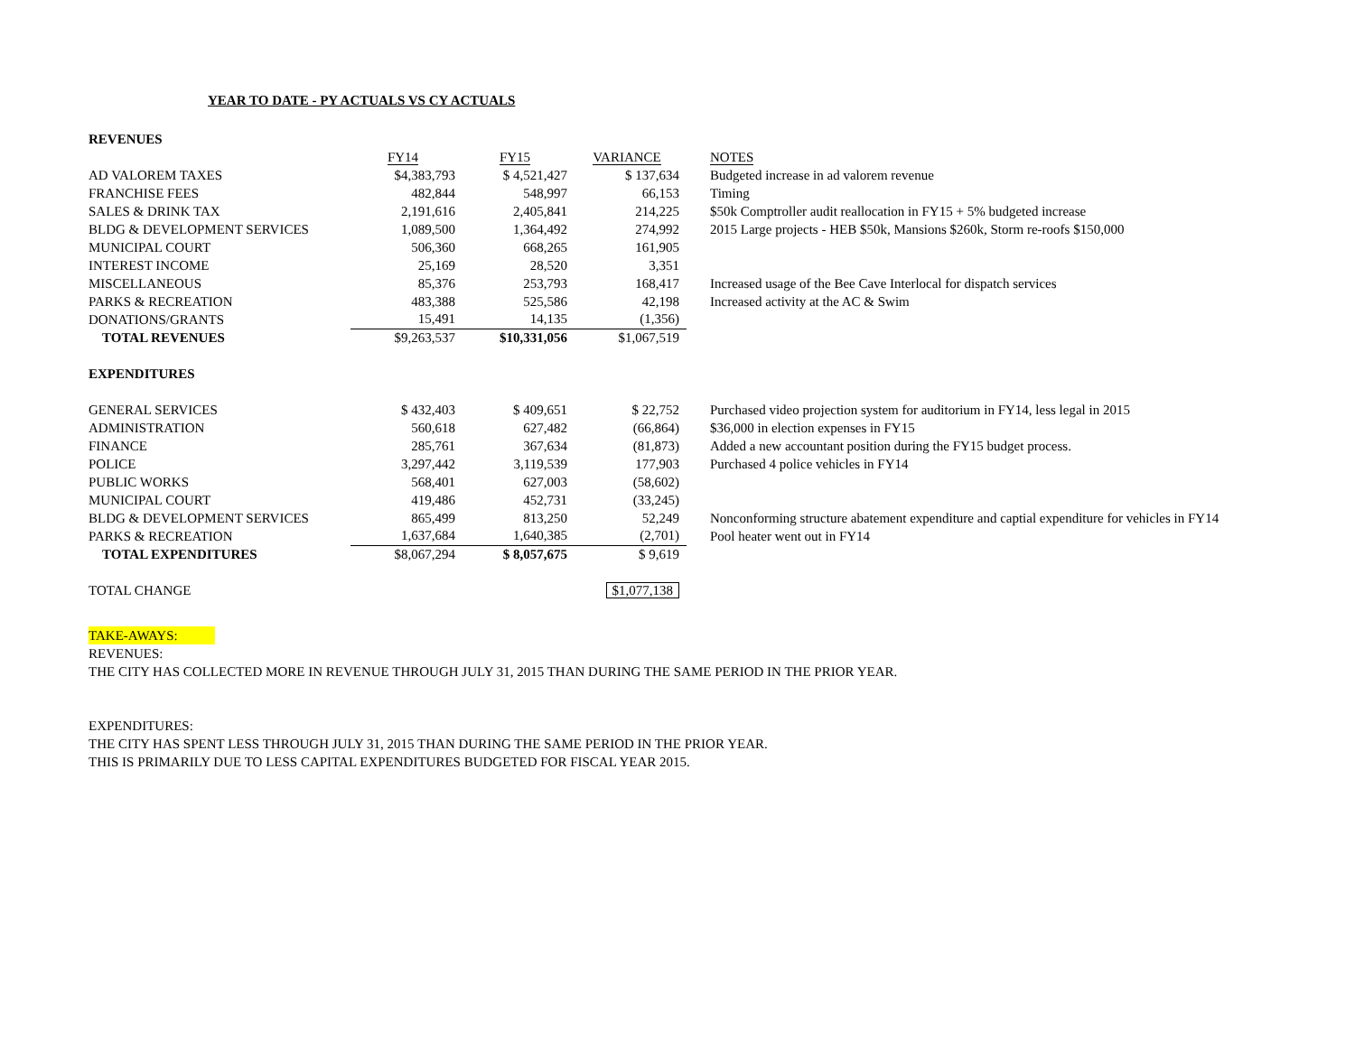YEAR TO DATE - PY ACTUALS VS CY ACTUALS
| REVENUES | | | | |
| | FY14 | FY15 | VARIANCE | NOTES |
| AD VALOREM TAXES | $4,383,793 | $ 4,521,427 | $ 137,634 | Budgeted increase in ad valorem revenue |
| FRANCHISE FEES | 482,844 | 548,997 | 66,153 | Timing |
| SALES & DRINK TAX | 2,191,616 | 2,405,841 | 214,225 | $50k Comptroller audit reallocation in FY15 + 5% budgeted increase |
| BLDG & DEVELOPMENT SERVICES | 1,089,500 | 1,364,492 | 274,992 | 2015 Large projects - HEB $50k, Mansions $260k, Storm re-roofs $150,000 |
| MUNICIPAL COURT | 506,360 | 668,265 | 161,905 | |
| INTEREST INCOME | 25,169 | 28,520 | 3,351 | |
| MISCELLANEOUS | 85,376 | 253,793 | 168,417 | Increased usage of the Bee Cave Interlocal for dispatch services |
| PARKS & RECREATION | 483,388 | 525,586 | 42,198 | Increased activity at the AC & Swim |
| DONATIONS/GRANTS | 15,491 | 14,135 | (1,356) | |
| TOTAL REVENUES | $9,263,537 | $10,331,056 | $1,067,519 | |
| EXPENDITURES | | | | |
| GENERAL SERVICES | $ 432,403 | $ 409,651 | $ 22,752 | Purchased video projection system for auditorium in FY14, less legal in 2015 |
| ADMINISTRATION | 560,618 | 627,482 | (66,864) | $36,000 in election expenses in FY15 |
| FINANCE | 285,761 | 367,634 | (81,873) | Added a new accountant position during the FY15 budget process. |
| POLICE | 3,297,442 | 3,119,539 | 177,903 | Purchased 4 police vehicles in FY14 |
| PUBLIC WORKS | 568,401 | 627,003 | (58,602) | |
| MUNICIPAL COURT | 419,486 | 452,731 | (33,245) | |
| BLDG & DEVELOPMENT SERVICES | 865,499 | 813,250 | 52,249 | Nonconforming structure abatement expenditure and captial expenditure for vehicles in FY14 |
| PARKS & RECREATION | 1,637,684 | 1,640,385 | (2,701) | Pool heater went out in FY14 |
| TOTAL EXPENDITURES | $8,067,294 | $ 8,057,675 | $ 9,619 | |
| TOTAL CHANGE | | | $1,077,138 | |
TAKE-AWAYS:
REVENUES:
THE CITY HAS COLLECTED MORE IN REVENUE THROUGH JULY 31, 2015 THAN DURING THE SAME PERIOD IN THE PRIOR YEAR.
EXPENDITURES:
THE CITY HAS SPENT LESS THROUGH JULY 31, 2015 THAN DURING THE SAME PERIOD IN THE PRIOR YEAR.
THIS IS PRIMARILY DUE TO LESS CAPITAL EXPENDITURES BUDGETED FOR FISCAL YEAR 2015.